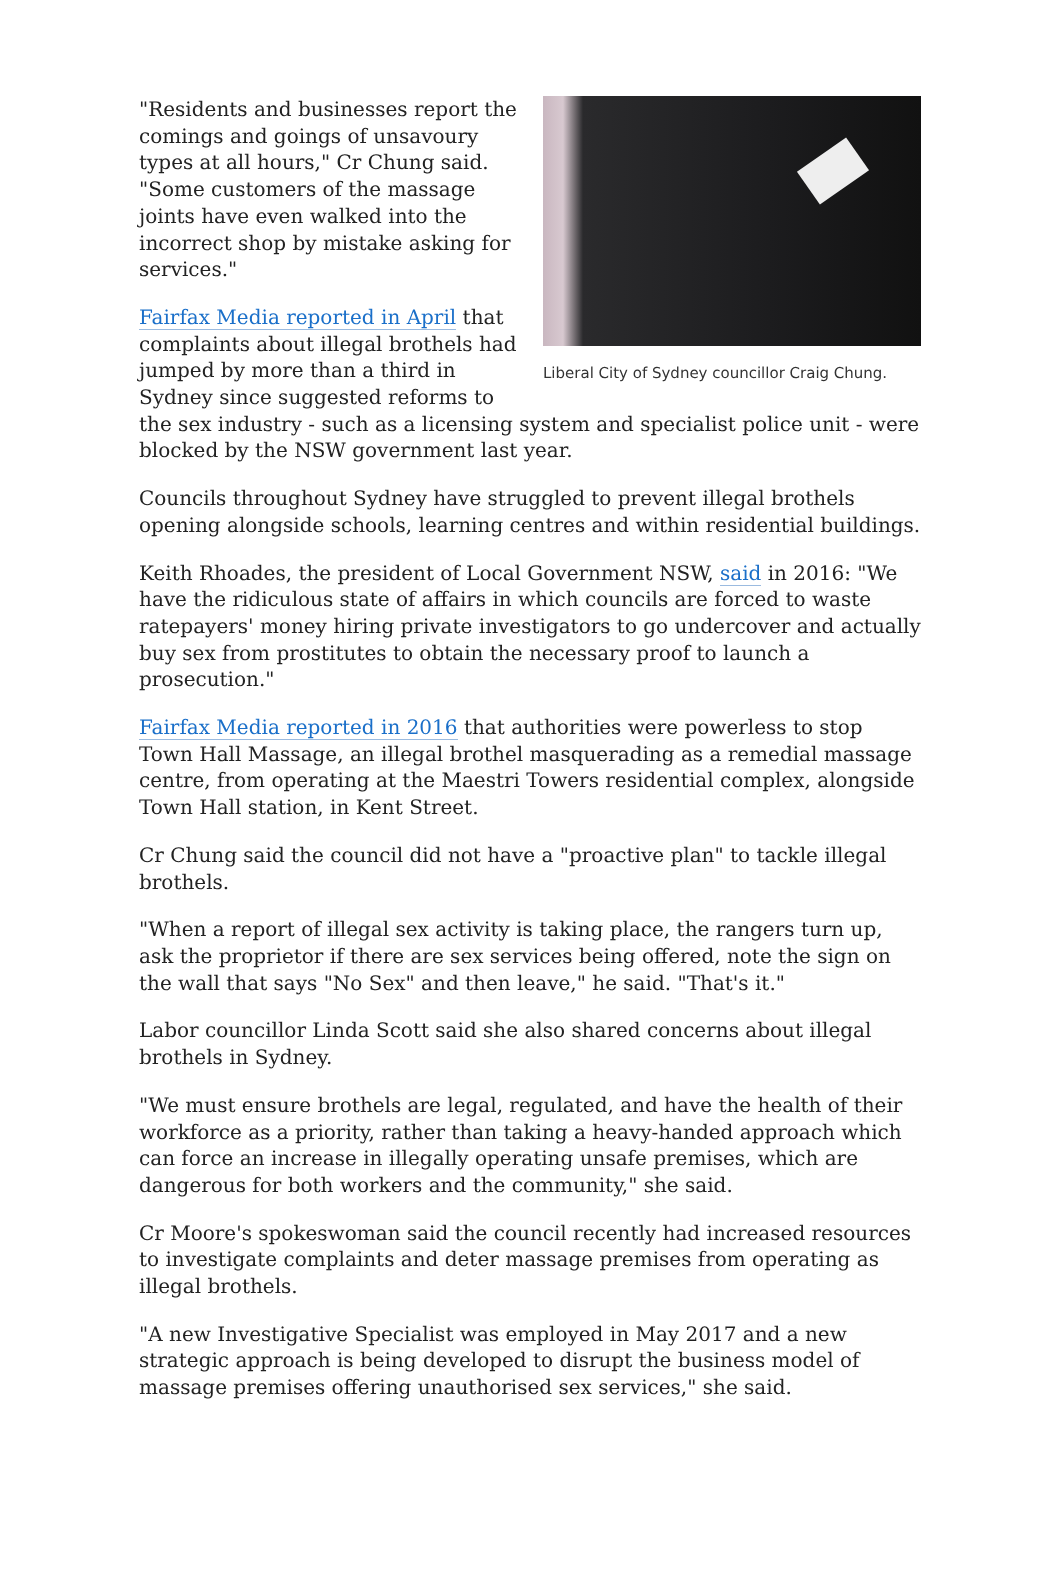Liberal City of Sydney councillor Craig Chung.
"Residents and businesses report the comings and goings of unsavoury types at all hours," Cr Chung said. "Some customers of the massage joints have even walked into the incorrect shop by mistake asking for services."
Fairfax Media reported in April that complaints about illegal brothels had jumped by more than a third in Sydney since suggested reforms to the sex industry - such as a licensing system and specialist police unit - were blocked by the NSW government last year.
Councils throughout Sydney have struggled to prevent illegal brothels opening alongside schools, learning centres and within residential buildings.
Keith Rhoades, the president of Local Government NSW, said in 2016: "We have the ridiculous state of affairs in which councils are forced to waste ratepayers' money hiring private investigators to go undercover and actually buy sex from prostitutes to obtain the necessary proof to launch a prosecution."
Fairfax Media reported in 2016 that authorities were powerless to stop Town Hall Massage, an illegal brothel masquerading as a remedial massage centre, from operating at the Maestri Towers residential complex, alongside Town Hall station, in Kent Street.
Cr Chung said the council did not have a "proactive plan" to tackle illegal brothels.
"When a report of illegal sex activity is taking place, the rangers turn up, ask the proprietor if there are sex services being offered, note the sign on the wall that says "No Sex" and then leave," he said. "That's it."
Labor councillor Linda Scott said she also shared concerns about illegal brothels in Sydney.
"We must ensure brothels are legal, regulated, and have the health of their workforce as a priority, rather than taking a heavy-handed approach which can force an increase in illegally operating unsafe premises, which are dangerous for both workers and the community," she said.
Cr Moore's spokeswoman said the council recently had increased resources to investigate complaints and deter massage premises from operating as illegal brothels.
"A new Investigative Specialist was employed in May 2017 and a new strategic approach is being developed to disrupt the business model of massage premises offering unauthorised sex services," she said.